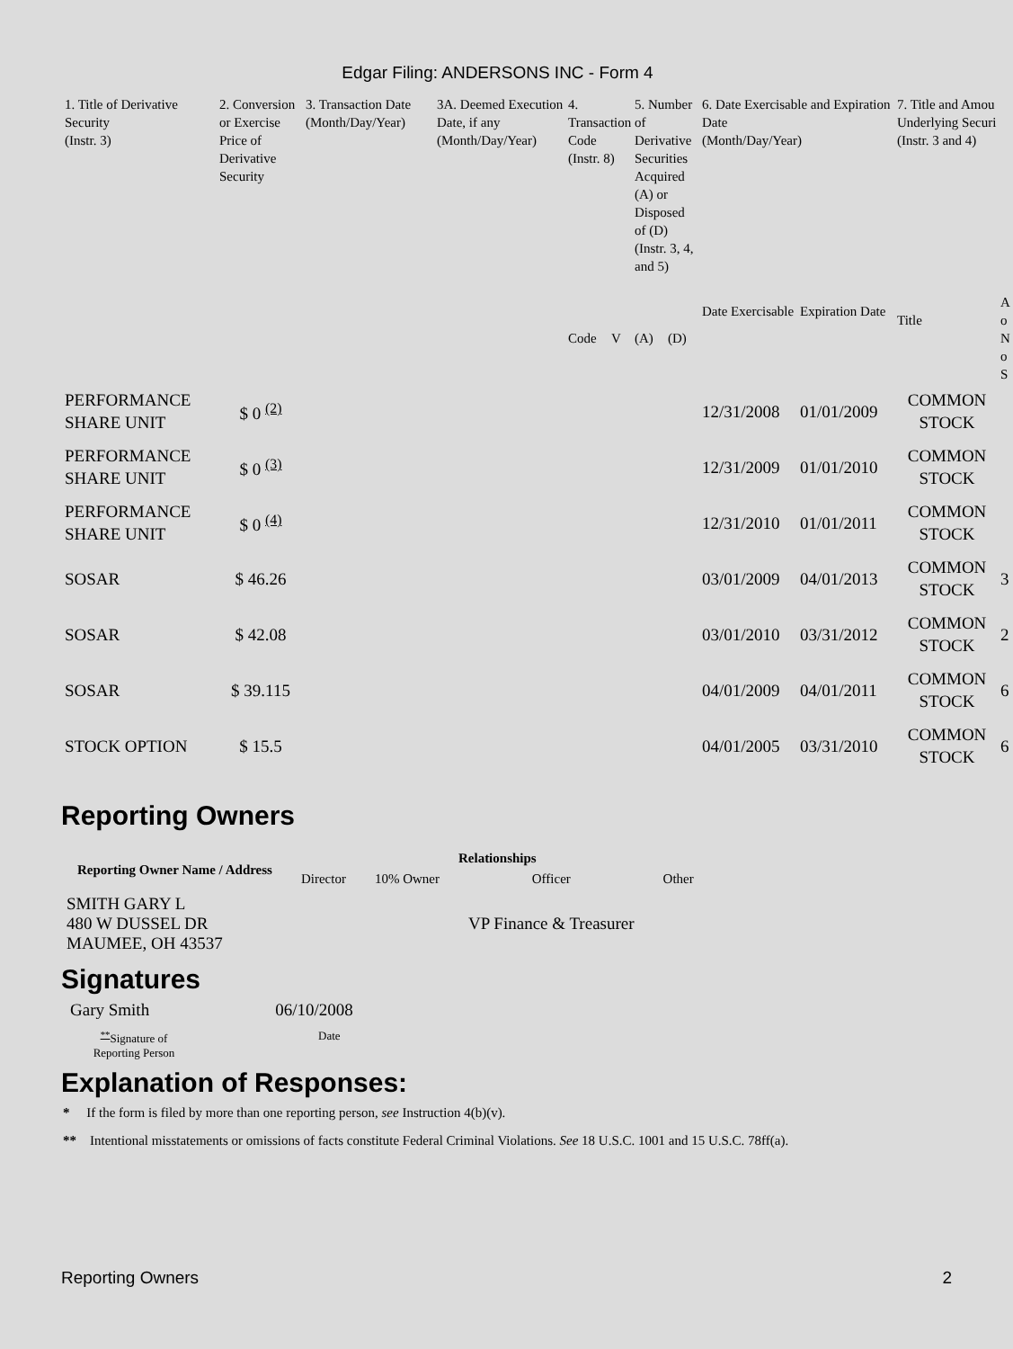Edgar Filing: ANDERSONS INC - Form 4
| 1. Title of Derivative Security (Instr. 3) | 2. Conversion or Exercise Price of Derivative Security | 3. Transaction Date (Month/Day/Year) | 3A. Deemed Execution Date, if any (Month/Day/Year) | 4. Transaction Code (Instr. 8) | | 5. Number of Derivative Securities Acquired (A) or Disposed of (D) (Instr. 3, 4, and 5) | | 6. Date Exercisable and Expiration Date (Month/Day/Year) | | 7. Title and Amou Underlying Securi (Instr. 3 and 4) | |
| --- | --- | --- | --- | --- | --- | --- | --- | --- | --- | --- | --- |
| | | | | Code | V | (A) | (D) | Date Exercisable | Expiration Date | Title | A o N o S |
| PERFORMANCE SHARE UNIT | $ 0 <sup>(2)</sup> | | | | | | | 12/31/2008 | 01/01/2009 | COMMON STOCK | |
| PERFORMANCE SHARE UNIT | $ 0 <sup>(3)</sup> | | | | | | | 12/31/2009 | 01/01/2010 | COMMON STOCK | |
| PERFORMANCE SHARE UNIT | $ 0 <sup>(4)</sup> | | | | | | | 12/31/2010 | 01/01/2011 | COMMON STOCK | |
| SOSAR | $ 46.26 | | | | | | | 03/01/2009 | 04/01/2013 | COMMON STOCK | 3 |
| SOSAR | $ 42.08 | | | | | | | 03/01/2010 | 03/31/2012 | COMMON STOCK | 2 |
| SOSAR | $ 39.115 | | | | | | | 04/01/2009 | 04/01/2011 | COMMON STOCK | 6 |
| STOCK OPTION | $ 15.5 | | | | | | | 04/01/2005 | 03/31/2010 | COMMON STOCK | 6 |
Reporting Owners
| Reporting Owner Name / Address | Relationships | | | |
| --- | --- | --- | --- | --- |
| | Director | 10% Owner | Officer | Other |
| SMITH GARY L 480 W DUSSEL DR MAUMEE, OH 43537 | | | VP Finance & Treasurer | |
Signatures
Gary Smith 06/10/2008
<sup>**</sup> Signature of Reporting Person Date
Explanation of Responses:
* If the form is filed by more than one reporting person, see Instruction 4(b)(v).
** Intentional misstatements or omissions of facts constitute Federal Criminal Violations. See 18 U.S.C. 1001 and 15 U.S.C. 78ff(a).
Reporting Owners 2